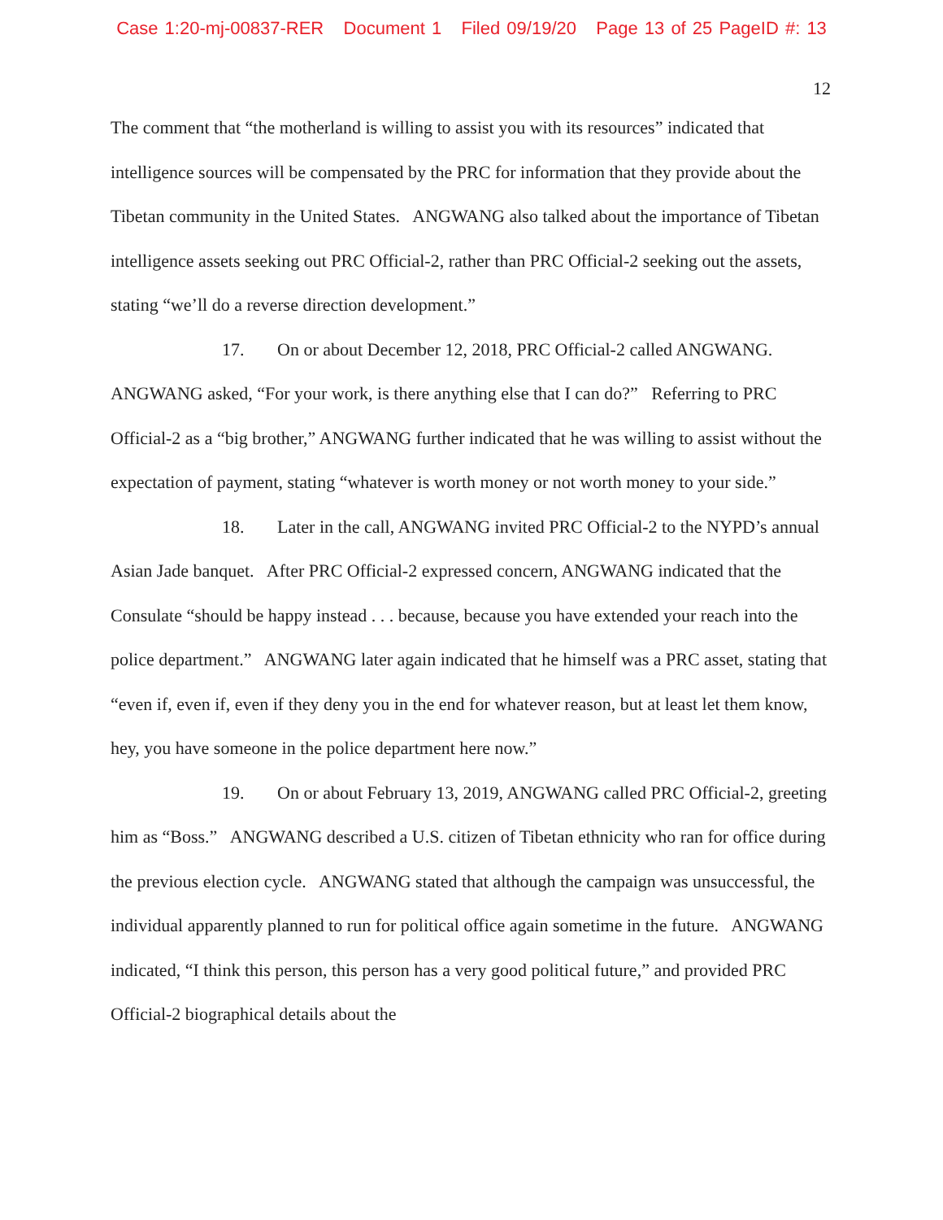Case 1:20-mj-00837-RER Document 1 Filed 09/19/20 Page 13 of 25 PageID #: 13
12
The comment that “the motherland is willing to assist you with its resources” indicated that intelligence sources will be compensated by the PRC for information that they provide about the Tibetan community in the United States. ANGWANG also talked about the importance of Tibetan intelligence assets seeking out PRC Official-2, rather than PRC Official-2 seeking out the assets, stating “we’ll do a reverse direction development.”
17. On or about December 12, 2018, PRC Official-2 called ANGWANG. ANGWANG asked, “For your work, is there anything else that I can do?” Referring to PRC Official-2 as a “big brother,” ANGWANG further indicated that he was willing to assist without the expectation of payment, stating “whatever is worth money or not worth money to your side.”
18. Later in the call, ANGWANG invited PRC Official-2 to the NYPD’s annual Asian Jade banquet. After PRC Official-2 expressed concern, ANGWANG indicated that the Consulate “should be happy instead . . . because, because you have extended your reach into the police department.” ANGWANG later again indicated that he himself was a PRC asset, stating that “even if, even if, even if they deny you in the end for whatever reason, but at least let them know, hey, you have someone in the police department here now.”
19. On or about February 13, 2019, ANGWANG called PRC Official-2, greeting him as “Boss.” ANGWANG described a U.S. citizen of Tibetan ethnicity who ran for office during the previous election cycle. ANGWANG stated that although the campaign was unsuccessful, the individual apparently planned to run for political office again sometime in the future. ANGWANG indicated, “I think this person, this person has a very good political future,” and provided PRC Official-2 biographical details about the